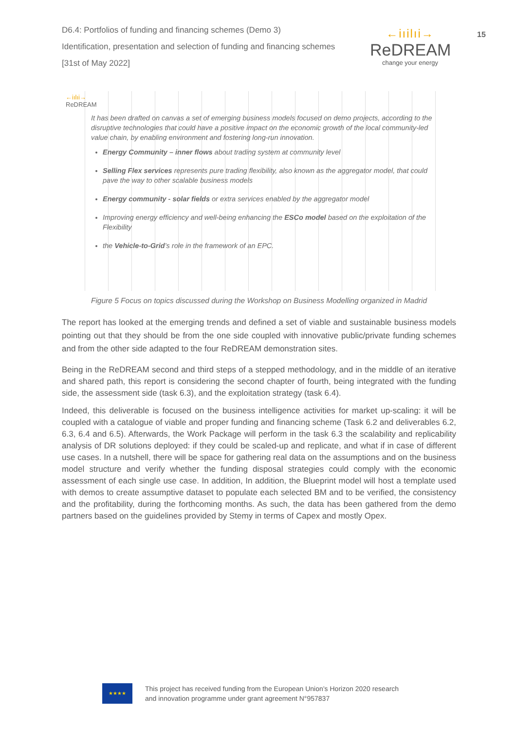D6.4: Portfolios of funding and financing schemes (Demo 3)
Identification, presentation and selection of funding and financing schemes
[31st of May 2022]
←iıilıi→
ReDREAM
change your energy
15
←iılıi→
ReDREAM
It has been drafted on canvas a set of emerging business models focused on demo projects, according to the disruptive technologies that could have a positive impact on the economic growth of the local community-led value chain, by enabling environment and fostering long-run innovation.
Energy Community – inner flows about trading system at community level
Selling Flex services represents pure trading flexibility, also known as the aggregator model, that could pave the way to other scalable business models
Energy community - solar fields or extra services enabled by the aggregator model
Improving energy efficiency and well-being enhancing the ESCo model based on the exploitation of the Flexibility
the Vehicle-to-Grid’s role in the framework of an EPC.
Figure 5 Focus on topics discussed during the Workshop on Business Modelling organized in Madrid
The report has looked at the emerging trends and defined a set of viable and sustainable business models pointing out that they should be from the one side coupled with innovative public/private funding schemes and from the other side adapted to the four ReDREAM demonstration sites.
Being in the ReDREAM second and third steps of a stepped methodology, and in the middle of an iterative and shared path, this report is considering the second chapter of fourth, being integrated with the funding side, the assessment side (task 6.3), and the exploitation strategy (task 6.4).
Indeed, this deliverable is focused on the business intelligence activities for market up-scaling: it will be coupled with a catalogue of viable and proper funding and financing scheme (Task 6.2 and deliverables 6.2, 6.3, 6.4 and 6.5). Afterwards, the Work Package will perform in the task 6.3 the scalability and replicability analysis of DR solutions deployed: if they could be scaled-up and replicate, and what if in case of different use cases. In a nutshell, there will be space for gathering real data on the assumptions and on the business model structure and verify whether the funding disposal strategies could comply with the economic assessment of each single use case. In addition, In addition, the Blueprint model will host a template used with demos to create assumptive dataset to populate each selected BM and to be verified, the consistency and the profitability, during the forthcoming months. As such, the data has been gathered from the demo partners based on the guidelines provided by Stemy in terms of Capex and mostly Opex.
★★★★
This project has received funding from the European Union’s Horizon 2020 research
and innovation programme under grant agreement N°957837